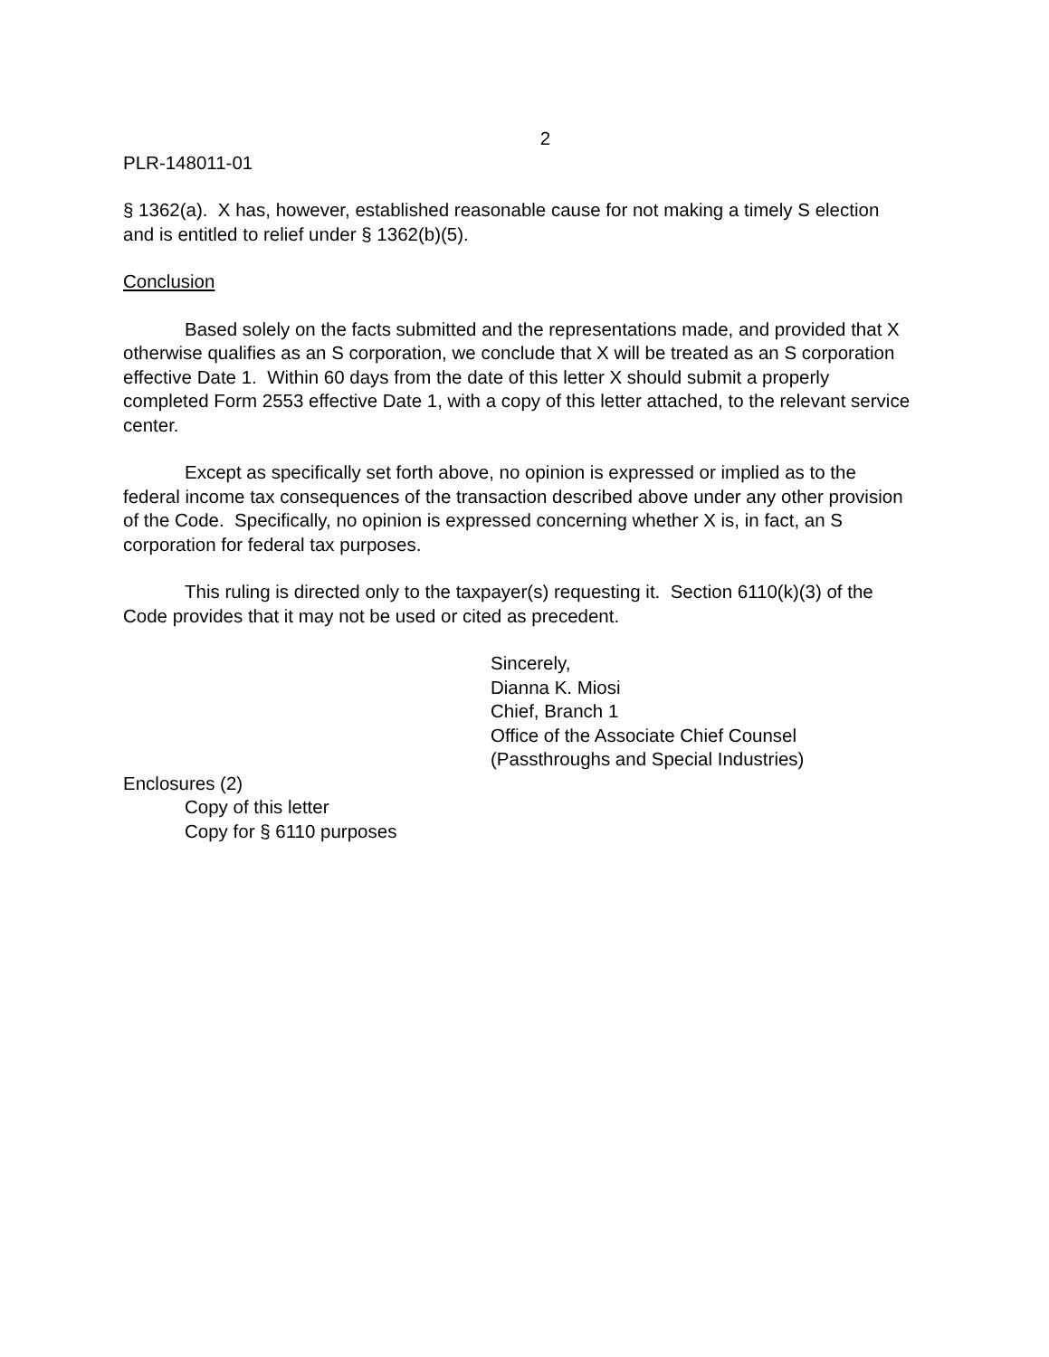2
PLR-148011-01
§ 1362(a). X has, however, established reasonable cause for not making a timely S election and is entitled to relief under § 1362(b)(5).
Conclusion
Based solely on the facts submitted and the representations made, and provided that X otherwise qualifies as an S corporation, we conclude that X will be treated as an S corporation effective Date 1. Within 60 days from the date of this letter X should submit a properly completed Form 2553 effective Date 1, with a copy of this letter attached, to the relevant service center.
Except as specifically set forth above, no opinion is expressed or implied as to the federal income tax consequences of the transaction described above under any other provision of the Code. Specifically, no opinion is expressed concerning whether X is, in fact, an S corporation for federal tax purposes.
This ruling is directed only to the taxpayer(s) requesting it. Section 6110(k)(3) of the Code provides that it may not be used or cited as precedent.
Sincerely,
Dianna K. Miosi
Chief, Branch 1
Office of the Associate Chief Counsel
(Passthroughs and Special Industries)
Enclosures (2)
Copy of this letter
Copy for § 6110 purposes